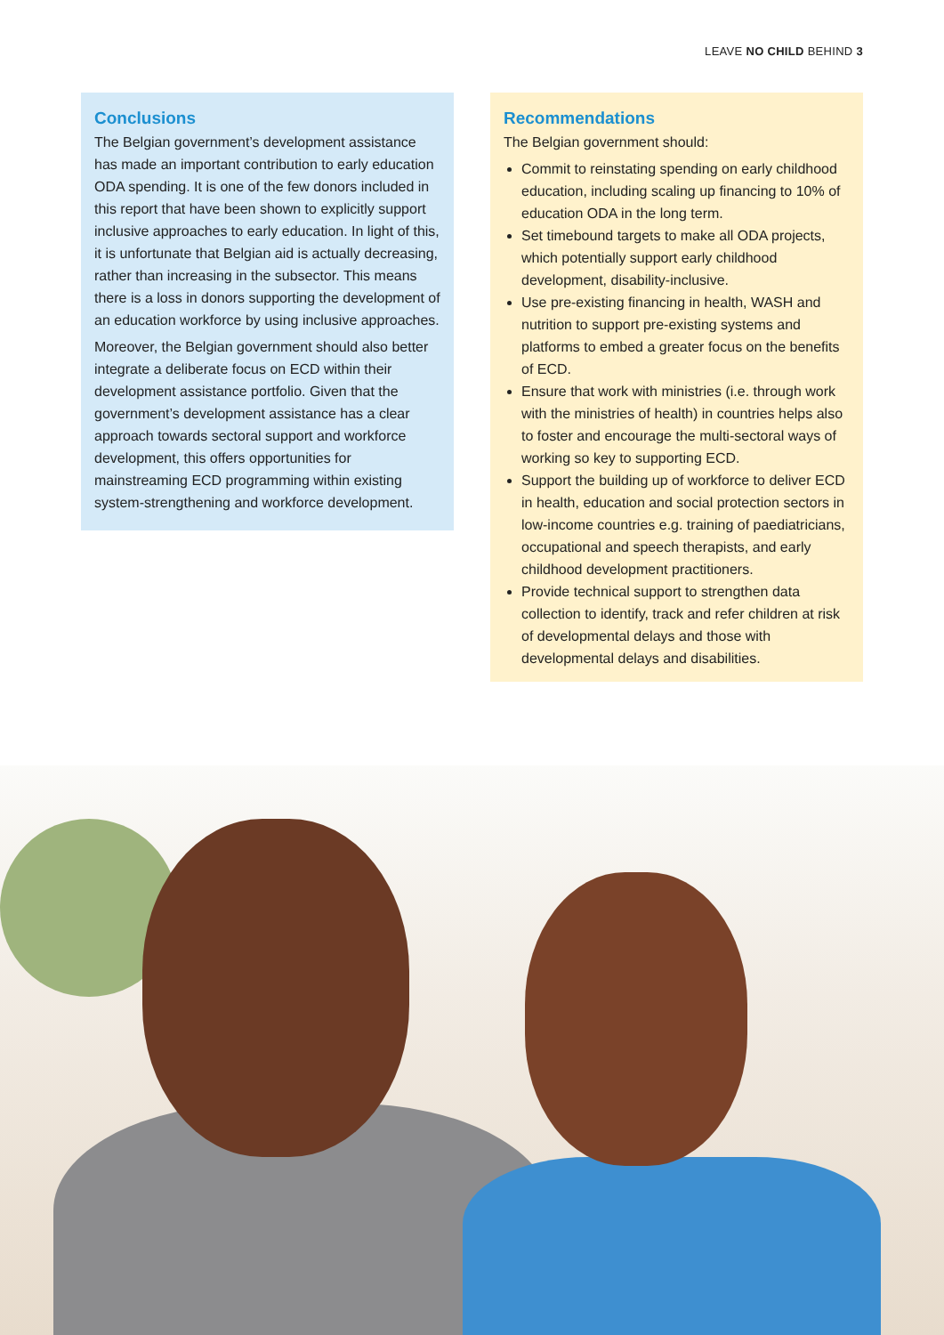LEAVE NO CHILD BEHIND 3
Conclusions
The Belgian government’s development assistance has made an important contribution to early education ODA spending. It is one of the few donors included in this report that have been shown to explicitly support inclusive approaches to early education. In light of this, it is unfortunate that Belgian aid is actually decreasing, rather than increasing in the subsector. This means there is a loss in donors supporting the development of an education workforce by using inclusive approaches.
Moreover, the Belgian government should also better integrate a deliberate focus on ECD within their development assistance portfolio. Given that the government’s development assistance has a clear approach towards sectoral support and workforce development, this offers opportunities for mainstreaming ECD programming within existing system-strengthening and workforce development.
Recommendations
The Belgian government should:
Commit to reinstating spending on early childhood education, including scaling up financing to 10% of education ODA in the long term.
Set timebound targets to make all ODA projects, which potentially support early childhood development, disability-inclusive.
Use pre-existing financing in health, WASH and nutrition to support pre-existing systems and platforms to embed a greater focus on the benefits of ECD.
Ensure that work with ministries (i.e. through work with the ministries of health) in countries helps also to foster and encourage the multi-sectoral ways of working so key to supporting ECD.
Support the building up of workforce to deliver ECD in health, education and social protection sectors in low-income countries e.g. training of paediatricians, occupational and speech therapists, and early childhood development practitioners.
Provide technical support to strengthen data collection to identify, track and refer children at risk of developmental delays and those with developmental delays and disabilities.